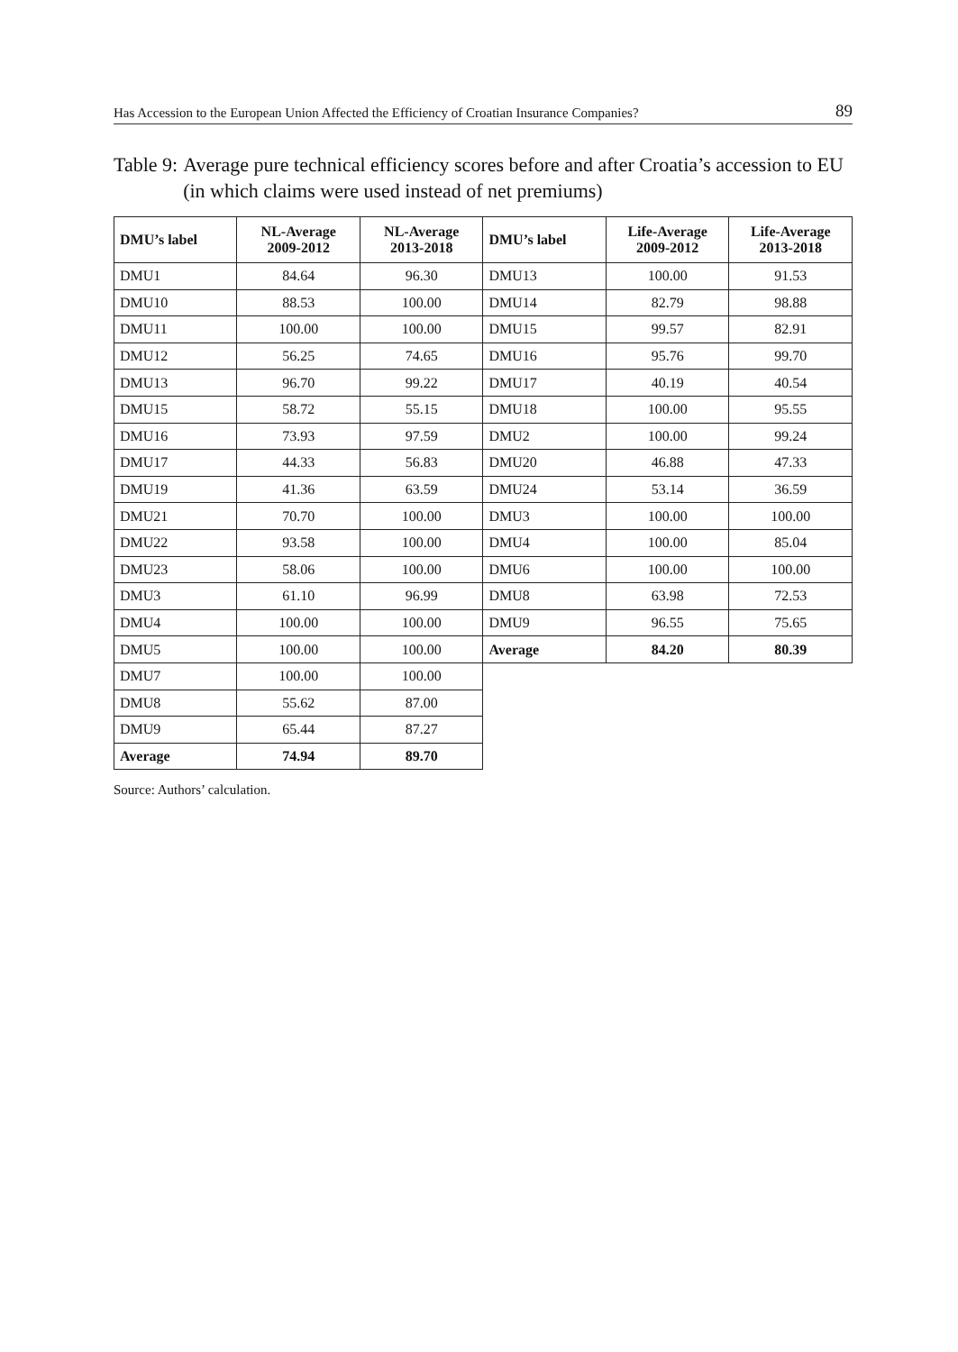Has Accession to the European Union Affected the Efficiency of Croatian Insurance Companies? 89
Table 9: Average pure technical efficiency scores before and after Croatia’s accession to EU (in which claims were used instead of net premiums)
| DMU’s label | NL-Average 2009-2012 | NL-Average 2013-2018 | DMU’s label | Life-Average 2009-2012 | Life-Average 2013-2018 |
| --- | --- | --- | --- | --- | --- |
| DMU1 | 84.64 | 96.30 | DMU13 | 100.00 | 91.53 |
| DMU10 | 88.53 | 100.00 | DMU14 | 82.79 | 98.88 |
| DMU11 | 100.00 | 100.00 | DMU15 | 99.57 | 82.91 |
| DMU12 | 56.25 | 74.65 | DMU16 | 95.76 | 99.70 |
| DMU13 | 96.70 | 99.22 | DMU17 | 40.19 | 40.54 |
| DMU15 | 58.72 | 55.15 | DMU18 | 100.00 | 95.55 |
| DMU16 | 73.93 | 97.59 | DMU2 | 100.00 | 99.24 |
| DMU17 | 44.33 | 56.83 | DMU20 | 46.88 | 47.33 |
| DMU19 | 41.36 | 63.59 | DMU24 | 53.14 | 36.59 |
| DMU21 | 70.70 | 100.00 | DMU3 | 100.00 | 100.00 |
| DMU22 | 93.58 | 100.00 | DMU4 | 100.00 | 85.04 |
| DMU23 | 58.06 | 100.00 | DMU6 | 100.00 | 100.00 |
| DMU3 | 61.10 | 96.99 | DMU8 | 63.98 | 72.53 |
| DMU4 | 100.00 | 100.00 | DMU9 | 96.55 | 75.65 |
| DMU5 | 100.00 | 100.00 | Average | 84.20 | 80.39 |
| DMU7 | 100.00 | 100.00 | | | |
| DMU8 | 55.62 | 87.00 | | | |
| DMU9 | 65.44 | 87.27 | | | |
| Average | 74.94 | 89.70 | | | |
Source: Authors’ calculation.